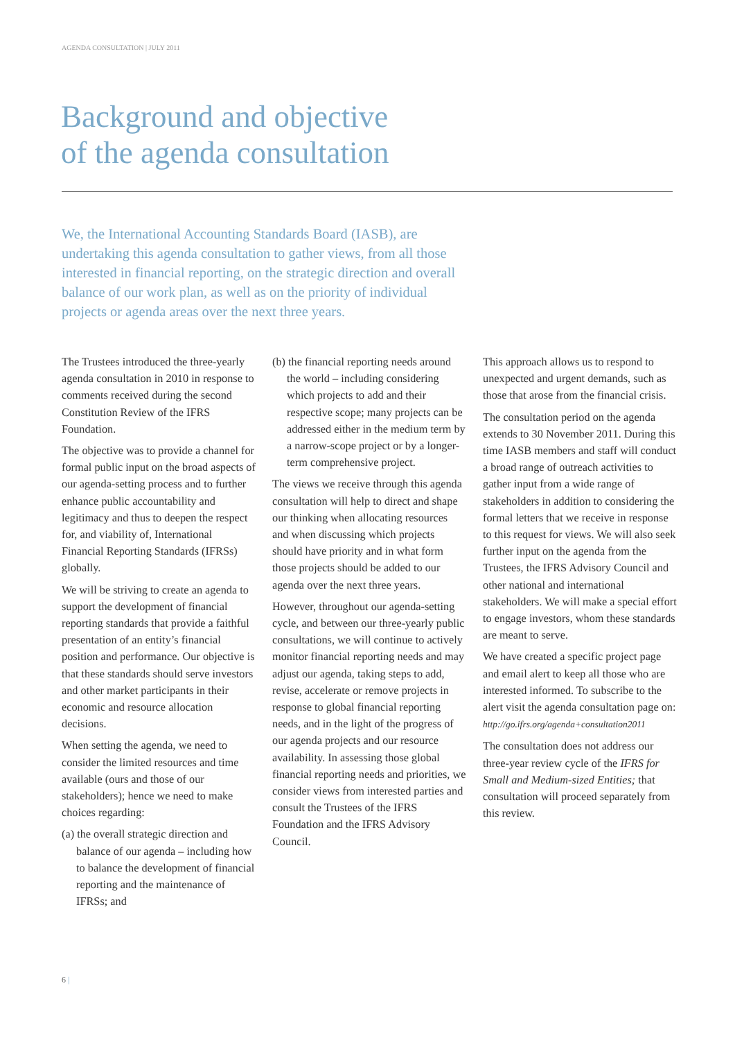AGENDA CONSULTATION | JULY 2011
Background and objective
of the agenda consultation
We, the International Accounting Standards Board (IASB), are undertaking this agenda consultation to gather views, from all those interested in financial reporting, on the strategic direction and overall balance of our work plan, as well as on the priority of individual projects or agenda areas over the next three years.
The Trustees introduced the three-yearly agenda consultation in 2010 in response to comments received during the second Constitution Review of the IFRS Foundation.
The objective was to provide a channel for formal public input on the broad aspects of our agenda-setting process and to further enhance public accountability and legitimacy and thus to deepen the respect for, and viability of, International Financial Reporting Standards (IFRSs) globally.
We will be striving to create an agenda to support the development of financial reporting standards that provide a faithful presentation of an entity’s financial position and performance. Our objective is that these standards should serve investors and other market participants in their economic and resource allocation decisions.
When setting the agenda, we need to consider the limited resources and time available (ours and those of our stakeholders); hence we need to make choices regarding:
(a) the overall strategic direction and balance of our agenda – including how to balance the development of financial reporting and the maintenance of IFRSs; and
(b) the financial reporting needs around the world – including considering which projects to add and their respective scope; many projects can be addressed either in the medium term by a narrow-scope project or by a longer-term comprehensive project.
The views we receive through this agenda consultation will help to direct and shape our thinking when allocating resources and when discussing which projects should have priority and in what form those projects should be added to our agenda over the next three years.
However, throughout our agenda-setting cycle, and between our three-yearly public consultations, we will continue to actively monitor financial reporting needs and may adjust our agenda, taking steps to add, revise, accelerate or remove projects in response to global financial reporting needs, and in the light of the progress of our agenda projects and our resource availability. In assessing those global financial reporting needs and priorities, we consider views from interested parties and consult the Trustees of the IFRS Foundation and the IFRS Advisory Council.
This approach allows us to respond to unexpected and urgent demands, such as those that arose from the financial crisis.
The consultation period on the agenda extends to 30 November 2011. During this time IASB members and staff will conduct a broad range of outreach activities to gather input from a wide range of stakeholders in addition to considering the formal letters that we receive in response to this request for views. We will also seek further input on the agenda from the Trustees, the IFRS Advisory Council and other national and international stakeholders. We will make a special effort to engage investors, whom these standards are meant to serve.
We have created a specific project page and email alert to keep all those who are interested informed. To subscribe to the alert visit the agenda consultation page on: http://go.ifrs.org/agenda+consultation2011
The consultation does not address our three-year review cycle of the IFRS for Small and Medium-sized Entities; that consultation will proceed separately from this review.
6 |